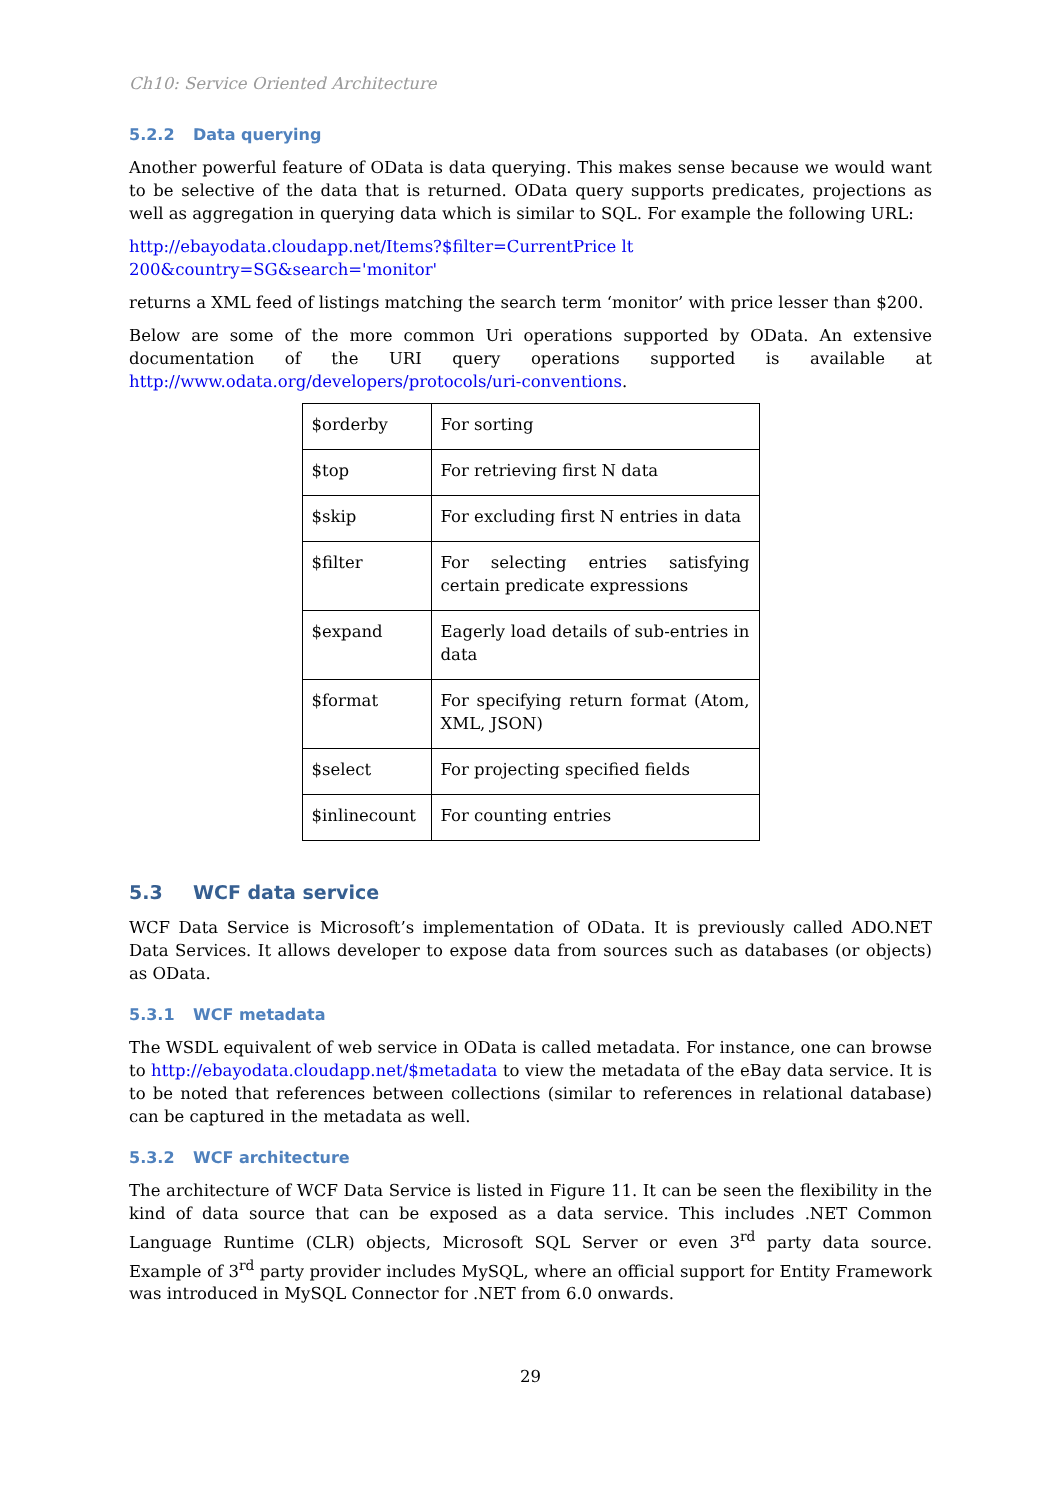Ch10: Service Oriented Architecture
5.2.2 Data querying
Another powerful feature of OData is data querying. This makes sense because we would want to be selective of the data that is returned. OData query supports predicates, projections as well as aggregation in querying data which is similar to SQL. For example the following URL:
http://ebayodata.cloudapp.net/Items?$filter=CurrentPrice lt
200&country=SG&search='monitor'
returns a XML feed of listings matching the search term ‘monitor’ with price lesser than $200.
Below are some of the more common Uri operations supported by OData. An extensive documentation of the URI query operations supported is available at http://www.odata.org/developers/protocols/uri-conventions.
| $orderby | For sorting |
| $top | For retrieving first N data |
| $skip | For excluding first N entries in data |
| $filter | For selecting entries satisfying certain predicate expressions |
| $expand | Eagerly load details of sub-entries in data |
| $format | For specifying return format (Atom, XML, JSON) |
| $select | For projecting specified fields |
| $inlinecount | For counting entries |
5.3 WCF data service
WCF Data Service is Microsoft’s implementation of OData. It is previously called ADO.NET Data Services. It allows developer to expose data from sources such as databases (or objects) as OData.
5.3.1 WCF metadata
The WSDL equivalent of web service in OData is called metadata. For instance, one can browse to http://ebayodata.cloudapp.net/$metadata to view the metadata of the eBay data service. It is to be noted that references between collections (similar to references in relational database) can be captured in the metadata as well.
5.3.2 WCF architecture
The architecture of WCF Data Service is listed in Figure 11. It can be seen the flexibility in the kind of data source that can be exposed as a data service. This includes .NET Common Language Runtime (CLR) objects, Microsoft SQL Server or even 3<sup>rd</sup> party data source. Example of 3<sup>rd</sup> party provider includes MySQL, where an official support for Entity Framework was introduced in MySQL Connector for .NET from 6.0 onwards.
29